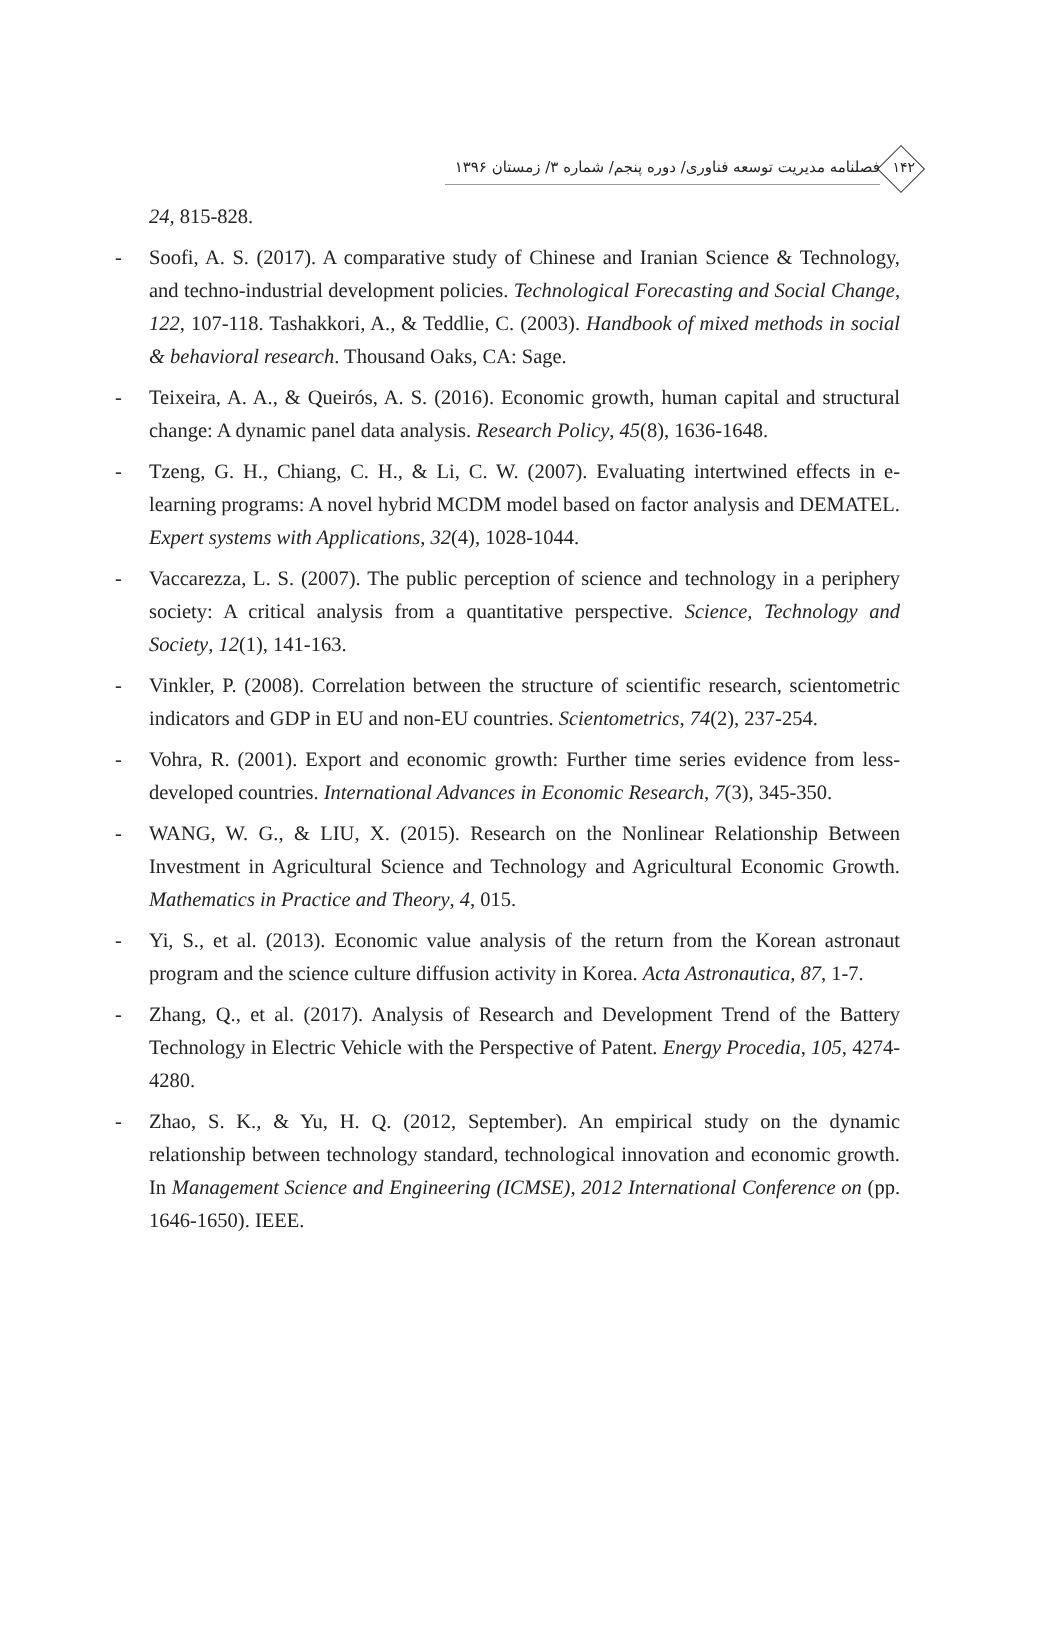۱۴۲
فصلنامه مدیریت توسعه فناوری/ دوره پنجم/ شماره ۳/ زمستان ۱۳۹۶
24, 815-828.
- Soofi, A. S. (2017). A comparative study of Chinese and Iranian Science & Technology, and techno-industrial development policies. Technological Forecasting and Social Change, 122, 107-118. Tashakkori, A., & Teddlie, C. (2003). Handbook of mixed methods in social & behavioral research. Thousand Oaks, CA: Sage.
- Teixeira, A. A., & Queirós, A. S. (2016). Economic growth, human capital and structural change: A dynamic panel data analysis. Research Policy, 45(8), 1636-1648.
- Tzeng, G. H., Chiang, C. H., & Li, C. W. (2007). Evaluating intertwined effects in e-learning programs: A novel hybrid MCDM model based on factor analysis and DEMATEL. Expert systems with Applications, 32(4), 1028-1044.
- Vaccarezza, L. S. (2007). The public perception of science and technology in a periphery society: A critical analysis from a quantitative perspective. Science, Technology and Society, 12(1), 141-163.
- Vinkler, P. (2008). Correlation between the structure of scientific research, scientometric indicators and GDP in EU and non-EU countries. Scientometrics, 74(2), 237-254.
- Vohra, R. (2001). Export and economic growth: Further time series evidence from less-developed countries. International Advances in Economic Research, 7(3), 345-350.
- WANG, W. G., & LIU, X. (2015). Research on the Nonlinear Relationship Between Investment in Agricultural Science and Technology and Agricultural Economic Growth. Mathematics in Practice and Theory, 4, 015.
- Yi, S., et al. (2013). Economic value analysis of the return from the Korean astronaut program and the science culture diffusion activity in Korea. Acta Astronautica, 87, 1-7.
- Zhang, Q., et al. (2017). Analysis of Research and Development Trend of the Battery Technology in Electric Vehicle with the Perspective of Patent. Energy Procedia, 105, 4274-4280.
- Zhao, S. K., & Yu, H. Q. (2012, September). An empirical study on the dynamic relationship between technology standard, technological innovation and economic growth. In Management Science and Engineering (ICMSE), 2012 International Conference on (pp. 1646-1650). IEEE.